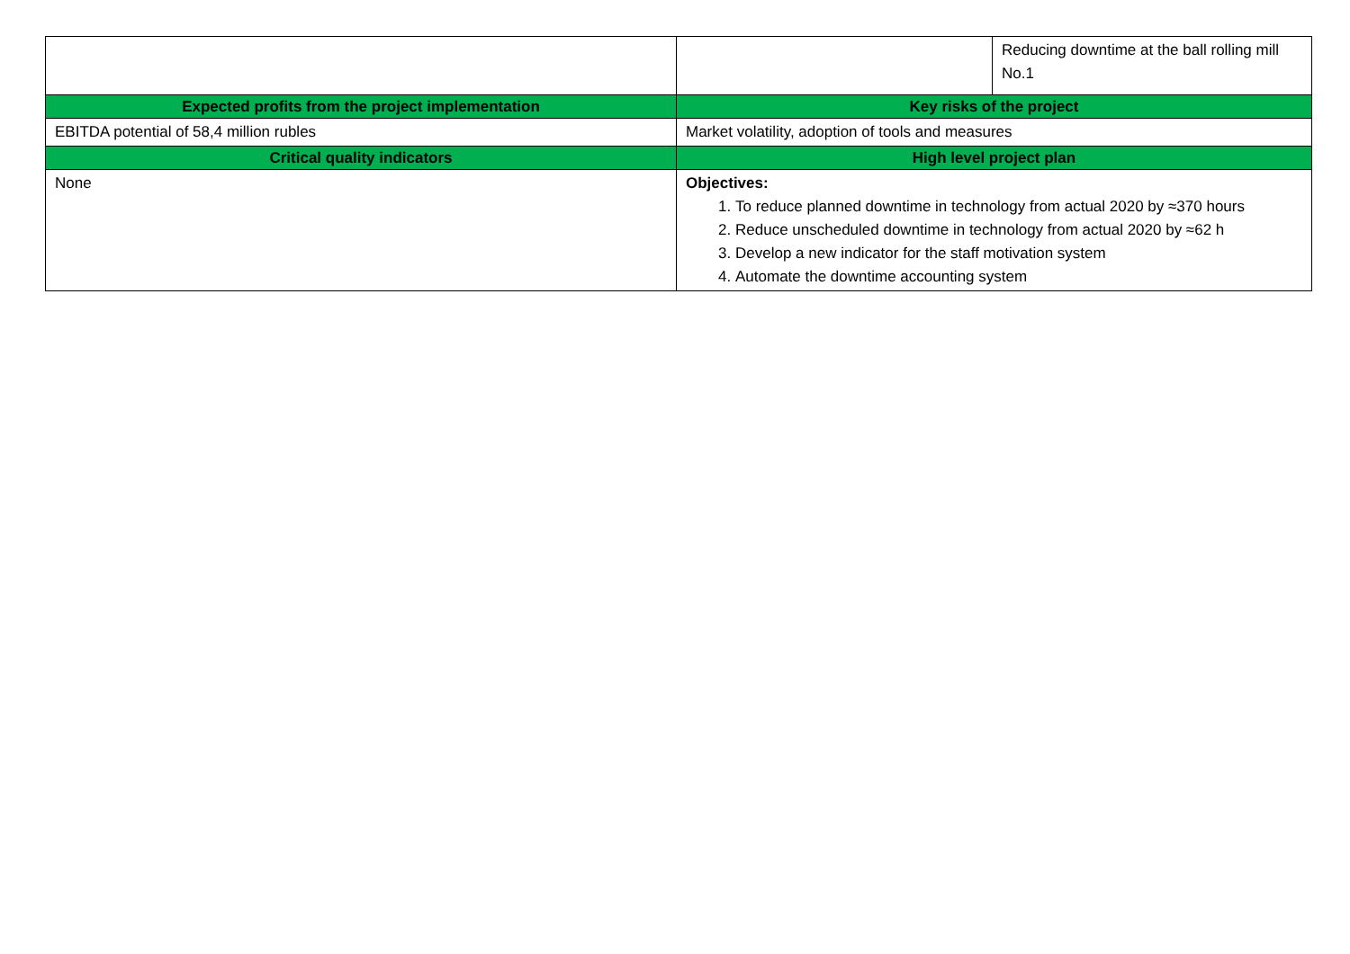| | | Reducing downtime at the ball rolling mill No.1 |
| Expected profits from the project implementation | Key risks of the project | |
| EBITDA potential of 58,4 million rubles | Market volatility, adoption of tools and measures | |
| Critical quality indicators | High level project plan | |
| None | Objectives: 1. To reduce planned downtime in technology from actual 2020 by ≈370 hours 2. Reduce unscheduled downtime in technology from actual 2020 by ≈62 h 3. Develop a new indicator for the staff motivation system 4. Automate the downtime accounting system | |